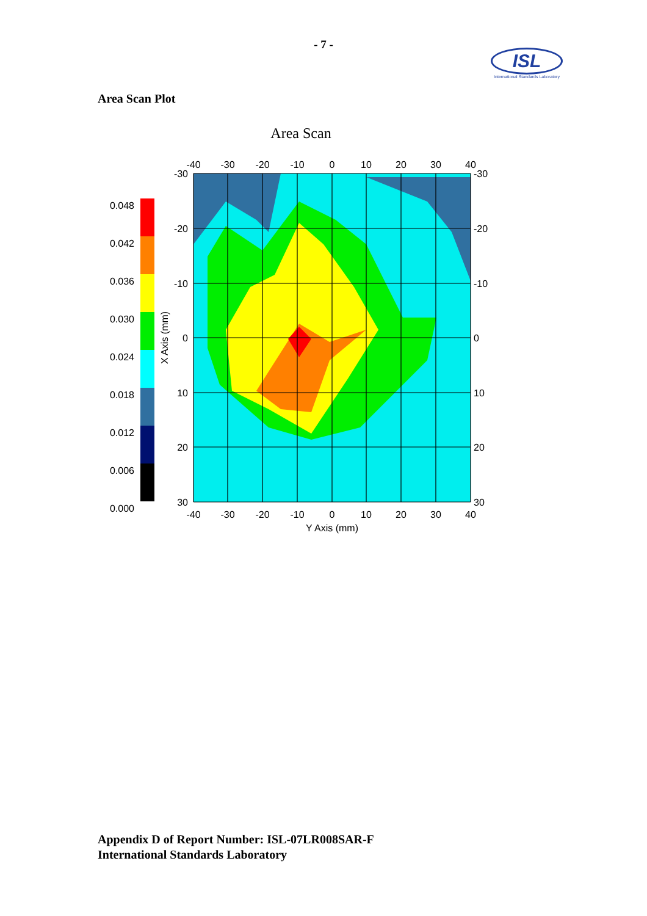- 7 -
ISL
International Standards Laboratory
Area Scan Plot
Area Scan
0.048
0.042
0.036
0.030
0.024
0.018
0.012
0.006
0.000
-40
-30
-20
-10
0
10
20
30
40
-40
-30
-20
-10
0
10
20
30
40
Y Axis (mm)
-30
-20
-10
0
10
20
30
-30
-20
-10
0
10
20
30
X Axis (mm)
Appendix D of Report Number: ISL-07LR008SAR-F
International Standards Laboratory